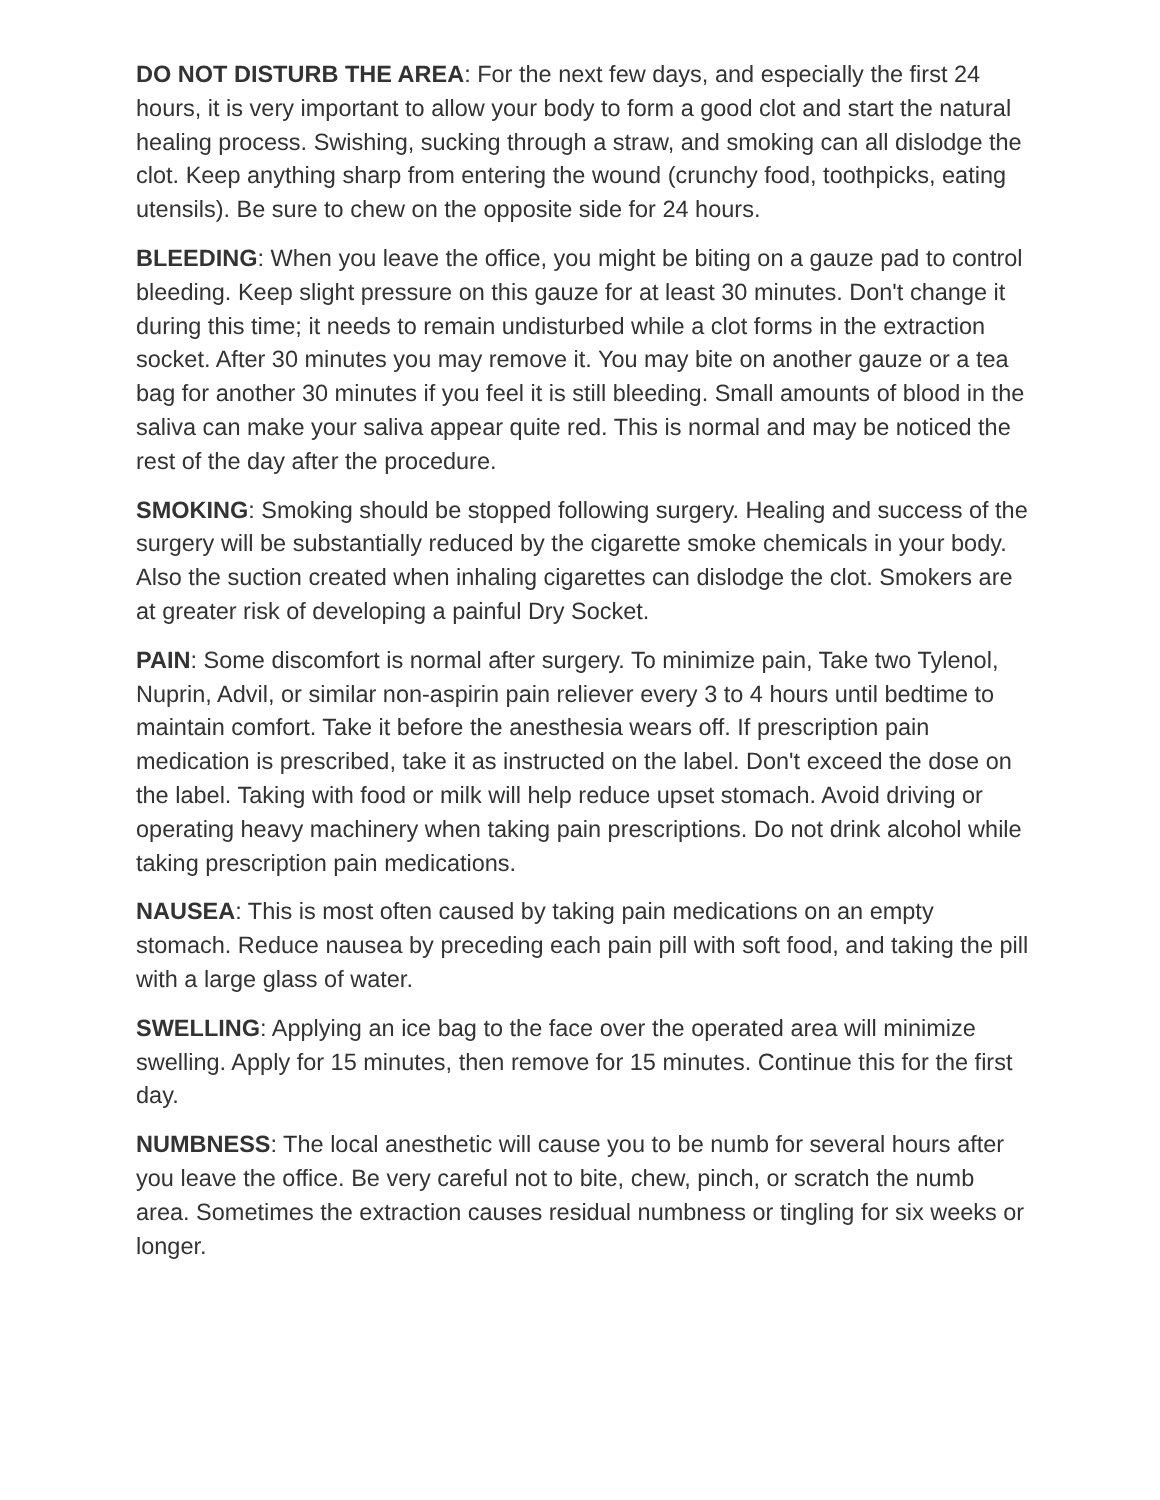DO NOT DISTURB THE AREA: For the next few days, and especially the first 24 hours, it is very important to allow your body to form a good clot and start the natural healing process. Swishing, sucking through a straw, and smoking can all dislodge the clot. Keep anything sharp from entering the wound (crunchy food, toothpicks, eating utensils). Be sure to chew on the opposite side for 24 hours.
BLEEDING: When you leave the office, you might be biting on a gauze pad to control bleeding. Keep slight pressure on this gauze for at least 30 minutes. Don't change it during this time; it needs to remain undisturbed while a clot forms in the extraction socket. After 30 minutes you may remove it. You may bite on another gauze or a tea bag for another 30 minutes if you feel it is still bleeding. Small amounts of blood in the saliva can make your saliva appear quite red. This is normal and may be noticed the rest of the day after the procedure.
SMOKING: Smoking should be stopped following surgery. Healing and success of the surgery will be substantially reduced by the cigarette smoke chemicals in your body. Also the suction created when inhaling cigarettes can dislodge the clot. Smokers are at greater risk of developing a painful Dry Socket.
PAIN: Some discomfort is normal after surgery. To minimize pain, Take two Tylenol, Nuprin, Advil, or similar non-aspirin pain reliever every 3 to 4 hours until bedtime to maintain comfort. Take it before the anesthesia wears off. If prescription pain medication is prescribed, take it as instructed on the label. Don't exceed the dose on the label. Taking with food or milk will help reduce upset stomach. Avoid driving or operating heavy machinery when taking pain prescriptions. Do not drink alcohol while taking prescription pain medications.
NAUSEA: This is most often caused by taking pain medications on an empty stomach. Reduce nausea by preceding each pain pill with soft food, and taking the pill with a large glass of water.
SWELLING: Applying an ice bag to the face over the operated area will minimize swelling. Apply for 15 minutes, then remove for 15 minutes. Continue this for the first day.
NUMBNESS: The local anesthetic will cause you to be numb for several hours after you leave the office. Be very careful not to bite, chew, pinch, or scratch the numb area. Sometimes the extraction causes residual numbness or tingling for six weeks or longer.